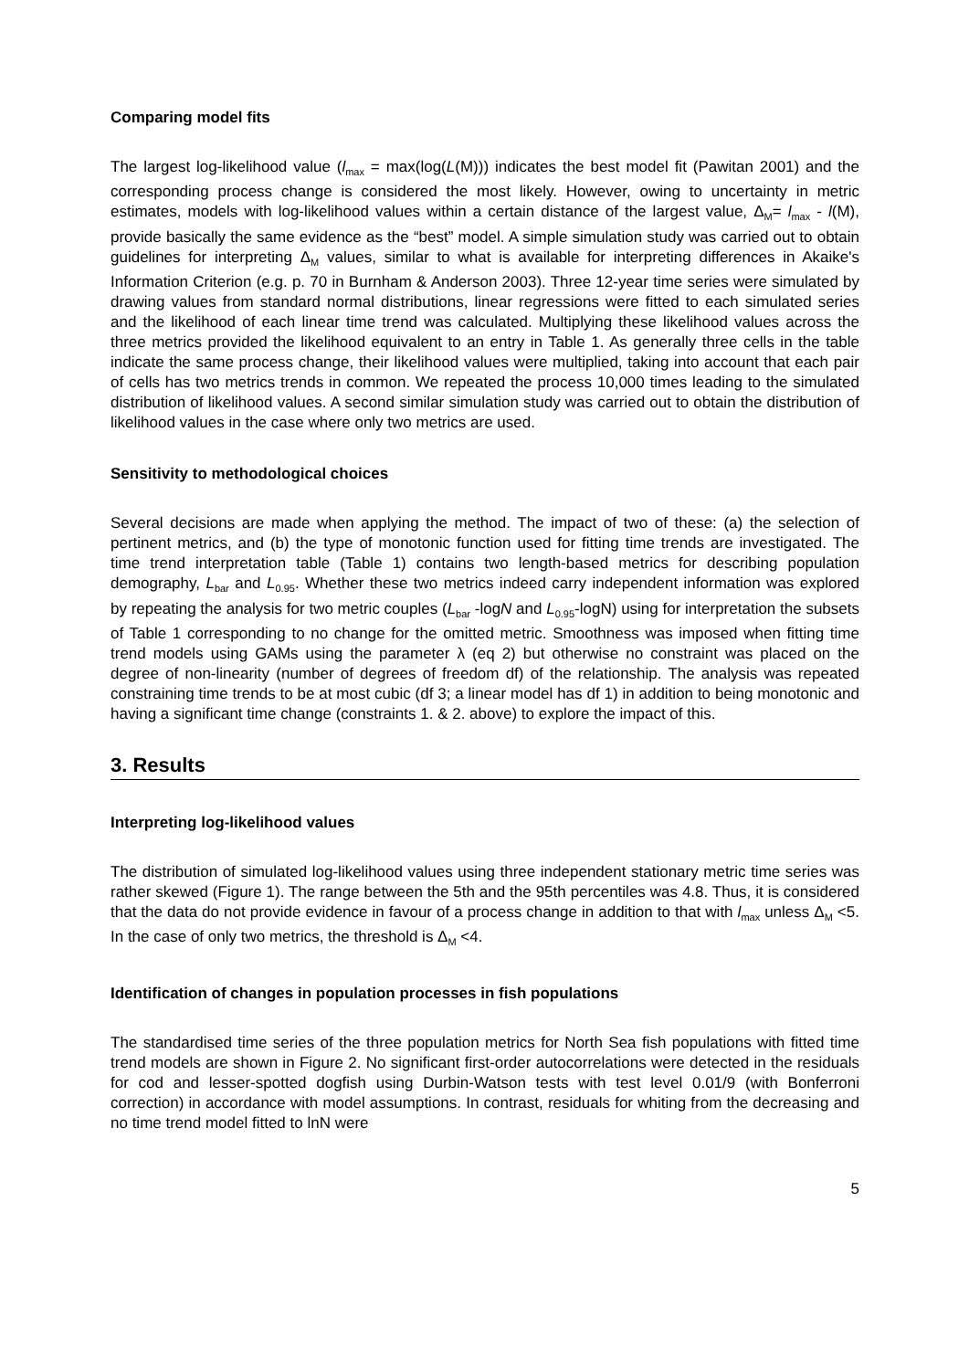Comparing model fits
The largest log-likelihood value (l<sub>max</sub> = max(log(L(M))) indicates the best model fit (Pawitan 2001) and the corresponding process change is considered the most likely. However, owing to uncertainty in metric estimates, models with log-likelihood values within a certain distance of the largest value, Δ<sub>M</sub>= l<sub>max</sub> - l(M), provide basically the same evidence as the “best” model. A simple simulation study was carried out to obtain guidelines for interpreting Δ<sub>M</sub> values, similar to what is available for interpreting differences in Akaike's Information Criterion (e.g. p. 70 in Burnham & Anderson 2003). Three 12-year time series were simulated by drawing values from standard normal distributions, linear regressions were fitted to each simulated series and the likelihood of each linear time trend was calculated. Multiplying these likelihood values across the three metrics provided the likelihood equivalent to an entry in Table 1. As generally three cells in the table indicate the same process change, their likelihood values were multiplied, taking into account that each pair of cells has two metrics trends in common. We repeated the process 10,000 times leading to the simulated distribution of likelihood values. A second similar simulation study was carried out to obtain the distribution of likelihood values in the case where only two metrics are used.
Sensitivity to methodological choices
Several decisions are made when applying the method. The impact of two of these: (a) the selection of pertinent metrics, and (b) the type of monotonic function used for fitting time trends are investigated. The time trend interpretation table (Table 1) contains two length-based metrics for describing population demography, L<sub>bar</sub> and L<sub>0.95</sub>. Whether these two metrics indeed carry independent information was explored by repeating the analysis for two metric couples (L<sub>bar</sub> -logN and L<sub>0.95</sub>-logN) using for interpretation the subsets of Table 1 corresponding to no change for the omitted metric. Smoothness was imposed when fitting time trend models using GAMs using the parameter λ (eq 2) but otherwise no constraint was placed on the degree of non-linearity (number of degrees of freedom df) of the relationship. The analysis was repeated constraining time trends to be at most cubic (df 3; a linear model has df 1) in addition to being monotonic and having a significant time change (constraints 1. & 2. above) to explore the impact of this.
3. Results
Interpreting log-likelihood values
The distribution of simulated log-likelihood values using three independent stationary metric time series was rather skewed (Figure 1). The range between the 5th and the 95th percentiles was 4.8. Thus, it is considered that the data do not provide evidence in favour of a process change in addition to that with l<sub>max</sub> unless Δ<sub>M</sub> <5. In the case of only two metrics, the threshold is Δ<sub>M</sub> <4.
Identification of changes in population processes in fish populations
The standardised time series of the three population metrics for North Sea fish populations with fitted time trend models are shown in Figure 2. No significant first-order autocorrelations were detected in the residuals for cod and lesser-spotted dogfish using Durbin-Watson tests with test level 0.01/9 (with Bonferroni correction) in accordance with model assumptions. In contrast, residuals for whiting from the decreasing and no time trend model fitted to lnN were
5